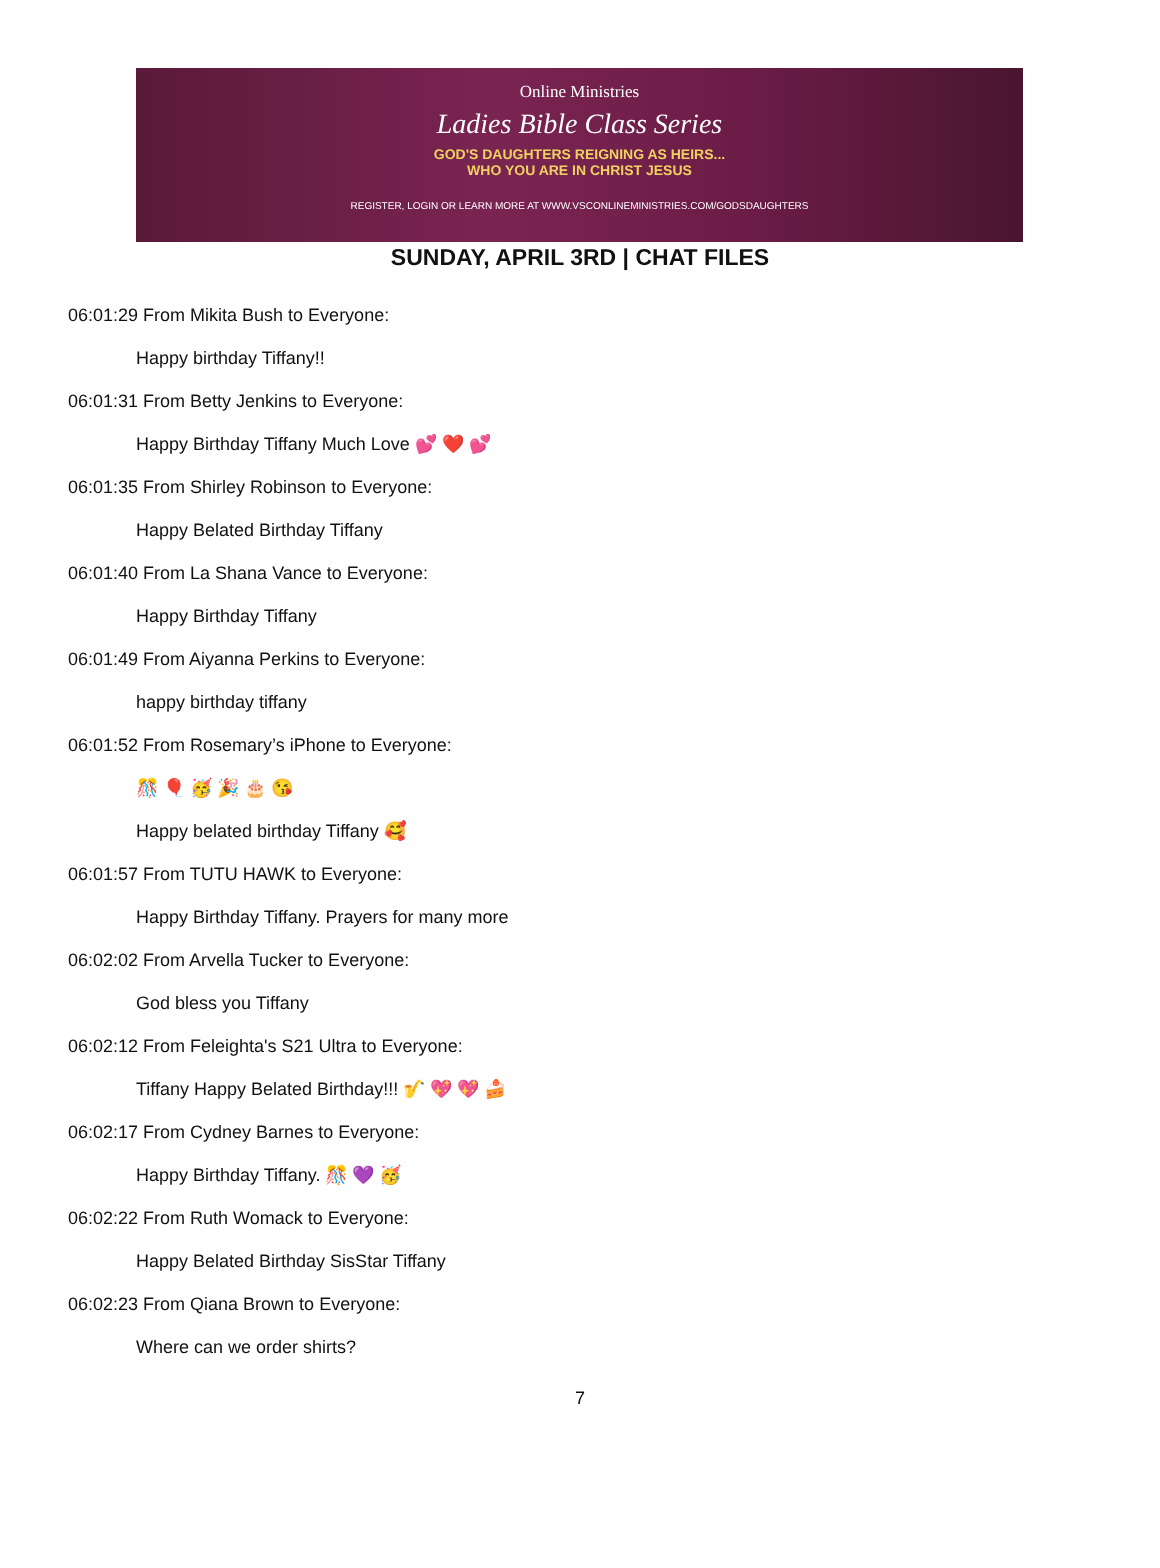Online Ministries
Ladies Bible Class Series
GOD'S DAUGHTERS REIGNING AS HEIRS...
WHO YOU ARE IN CHRIST JESUS
REGISTER, LOGIN OR LEARN MORE AT WWW.VSCONLINEMINISTRIES.COM/GODSDAUGHTERS
SUNDAY, APRIL 3RD | CHAT FILES
06:01:29 From Mikita Bush to Everyone:
Happy birthday Tiffany!!
06:01:31 From Betty Jenkins to Everyone:
Happy Birthday Tiffany Much Love 💕 ❤️ 💕
06:01:35 From Shirley Robinson to Everyone:
Happy Belated Birthday Tiffany
06:01:40 From La Shana Vance to Everyone:
Happy Birthday Tiffany
06:01:49 From Aiyanna Perkins to Everyone:
happy birthday tiffany
06:01:52 From Rosemary’s iPhone to Everyone:
🎊 🎈 🥳 🎉 🎂 😘
Happy belated birthday Tiffany 🥰
06:01:57 From TUTU HAWK to Everyone:
Happy Birthday Tiffany. Prayers for many more
06:02:02 From Arvella Tucker to Everyone:
God bless you Tiffany
06:02:12 From Feleighta's S21 Ultra to Everyone:
Tiffany Happy Belated Birthday!!! 🎷 💖 💖 🍰
06:02:17 From Cydney Barnes to Everyone:
Happy Birthday Tiffany. 🎊 💜 🥳
06:02:22 From Ruth Womack to Everyone:
Happy Belated Birthday SisStar Tiffany
06:02:23 From Qiana Brown to Everyone:
Where can we order shirts?
7